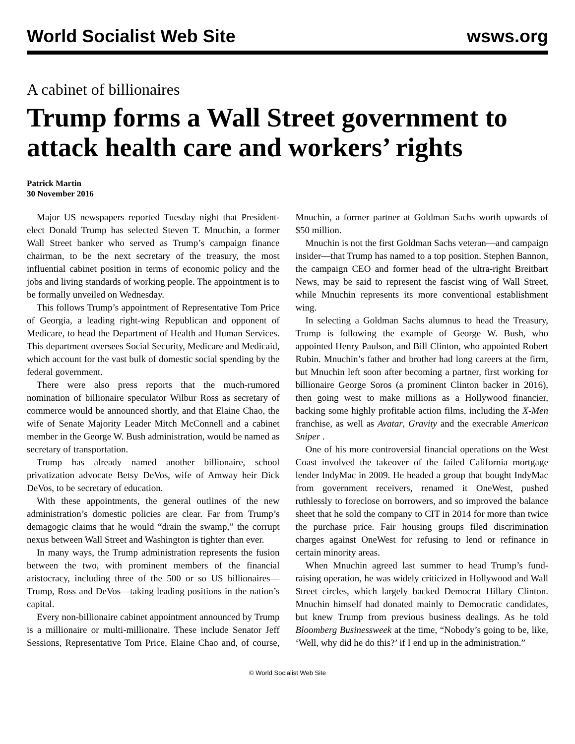World Socialist Web Site wsws.org
A cabinet of billionaires
Trump forms a Wall Street government to attack health care and workers’ rights
Patrick Martin
30 November 2016
Major US newspapers reported Tuesday night that President-elect Donald Trump has selected Steven T. Mnuchin, a former Wall Street banker who served as Trump’s campaign finance chairman, to be the next secretary of the treasury, the most influential cabinet position in terms of economic policy and the jobs and living standards of working people. The appointment is to be formally unveiled on Wednesday.
This follows Trump’s appointment of Representative Tom Price of Georgia, a leading right-wing Republican and opponent of Medicare, to head the Department of Health and Human Services. This department oversees Social Security, Medicare and Medicaid, which account for the vast bulk of domestic social spending by the federal government.
There were also press reports that the much-rumored nomination of billionaire speculator Wilbur Ross as secretary of commerce would be announced shortly, and that Elaine Chao, the wife of Senate Majority Leader Mitch McConnell and a cabinet member in the George W. Bush administration, would be named as secretary of transportation.
Trump has already named another billionaire, school privatization advocate Betsy DeVos, wife of Amway heir Dick DeVos, to be secretary of education.
With these appointments, the general outlines of the new administration’s domestic policies are clear. Far from Trump’s demagogic claims that he would “drain the swamp,” the corrupt nexus between Wall Street and Washington is tighter than ever.
In many ways, the Trump administration represents the fusion between the two, with prominent members of the financial aristocracy, including three of the 500 or so US billionaires—Trump, Ross and DeVos—taking leading positions in the nation’s capital.
Every non-billionaire cabinet appointment announced by Trump is a millionaire or multi-millionaire. These include Senator Jeff Sessions, Representative Tom Price, Elaine Chao and, of course, Mnuchin, a former partner at Goldman Sachs worth upwards of $50 million.
Mnuchin is not the first Goldman Sachs veteran—and campaign insider—that Trump has named to a top position. Stephen Bannon, the campaign CEO and former head of the ultra-right Breitbart News, may be said to represent the fascist wing of Wall Street, while Mnuchin represents its more conventional establishment wing.
In selecting a Goldman Sachs alumnus to head the Treasury, Trump is following the example of George W. Bush, who appointed Henry Paulson, and Bill Clinton, who appointed Robert Rubin. Mnuchin’s father and brother had long careers at the firm, but Mnuchin left soon after becoming a partner, first working for billionaire George Soros (a prominent Clinton backer in 2016), then going west to make millions as a Hollywood financier, backing some highly profitable action films, including the X-Men franchise, as well as Avatar, Gravity and the execrable American Sniper .
One of his more controversial financial operations on the West Coast involved the takeover of the failed California mortgage lender IndyMac in 2009. He headed a group that bought IndyMac from government receivers, renamed it OneWest, pushed ruthlessly to foreclose on borrowers, and so improved the balance sheet that he sold the company to CIT in 2014 for more than twice the purchase price. Fair housing groups filed discrimination charges against OneWest for refusing to lend or refinance in certain minority areas.
When Mnuchin agreed last summer to head Trump’s fund-raising operation, he was widely criticized in Hollywood and Wall Street circles, which largely backed Democrat Hillary Clinton. Mnuchin himself had donated mainly to Democratic candidates, but knew Trump from previous business dealings. As he told Bloomberg Businessweek at the time, “Nobody’s going to be, like, ‘Well, why did he do this?’ if I end up in the administration.”
© World Socialist Web Site